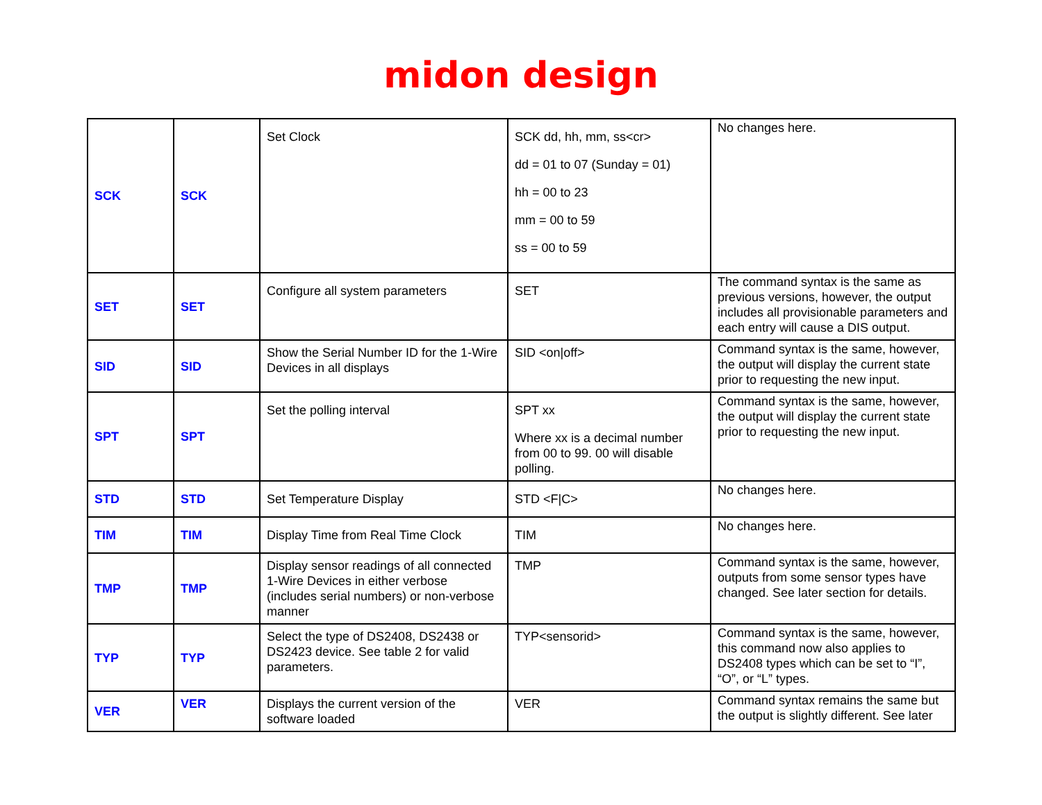midon design
| SCK | SCK | Set Clock | SCK dd, hh, mm, ss<cr> dd = 01 to 07 (Sunday = 01) hh = 00 to 23 mm = 00 to 59 ss = 00 to 59 | No changes here. |
| SET | SET | Configure all system parameters | SET | The command syntax is the same as previous versions, however, the output includes all provisionable parameters and each entry will cause a DIS output. |
| SID | SID | Show the Serial Number ID for the 1-Wire Devices in all displays | SID <on/off> | Command syntax is the same, however, the output will display the current state prior to requesting the new input. |
| SPT | SPT | Set the polling interval | SPT xx Where xx is a decimal number from 00 to 99. 00 will disable polling. | Command syntax is the same, however, the output will display the current state prior to requesting the new input. |
| STD | STD | Set Temperature Display | STD <F/C> | No changes here. |
| TIM | TIM | Display Time from Real Time Clock | TIM | No changes here. |
| TMP | TMP | Display sensor readings of all connected 1-Wire Devices in either verbose (includes serial numbers) or non-verbose manner | TMP | Command syntax is the same, however, outputs from some sensor types have changed. See later section for details. |
| TYP | TYP | Select the type of DS2408, DS2438 or DS2423 device. See table 2 for valid parameters. | TYP<sensorid> | Command syntax is the same, however, this command now also applies to DS2408 types which can be set to “I”, “O”, or “L” types. |
| VER | VER | Displays the current version of the software loaded | VER | Command syntax remains the same but the output is slightly different. See later |